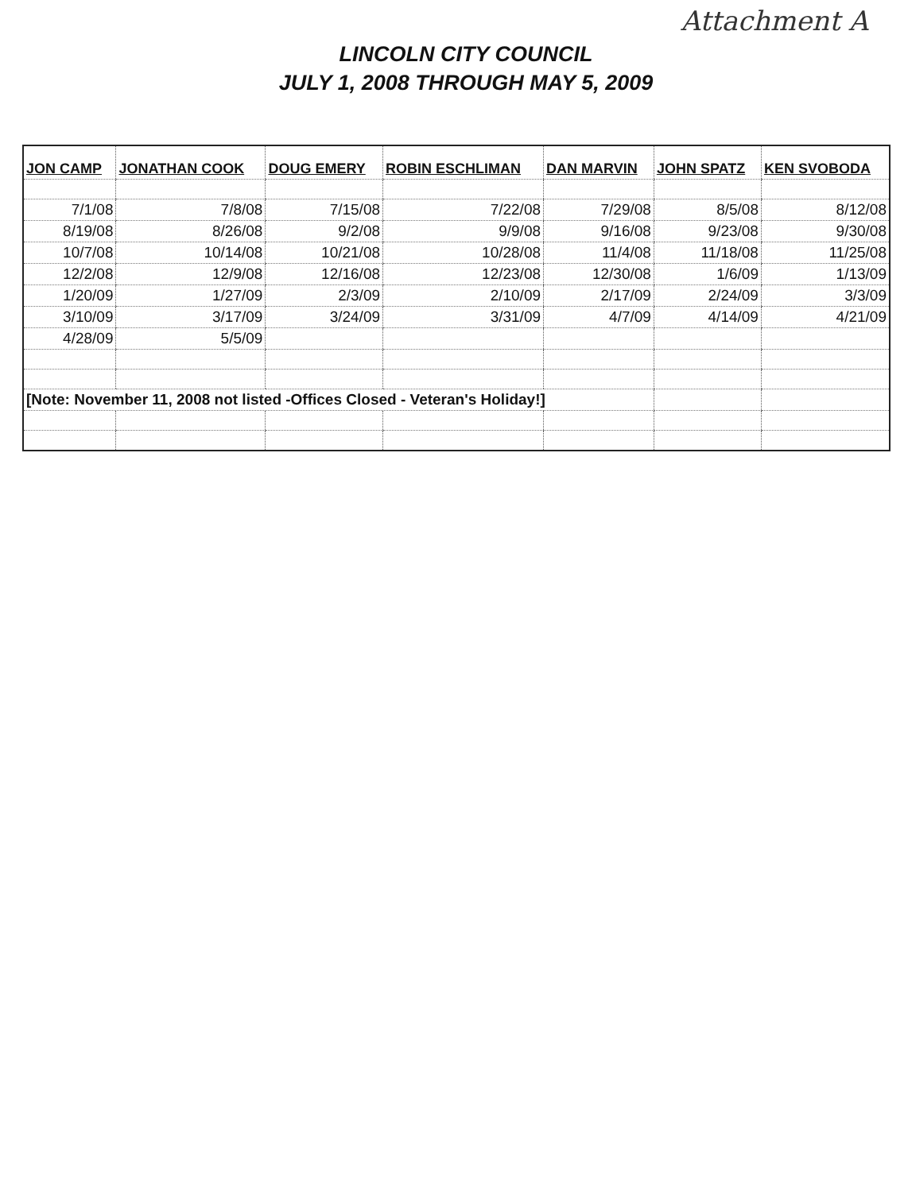Attachment A
LINCOLN CITY COUNCIL
JULY 1, 2008 THROUGH MAY 5, 2009
| JON CAMP | JONATHAN COOK | DOUG EMERY | ROBIN ESCHLIMAN | DAN MARVIN | JOHN SPATZ | KEN SVOBODA |
| --- | --- | --- | --- | --- | --- | --- |
| 7/1/08 | 7/8/08 | 7/15/08 | 7/22/08 | 7/29/08 | 8/5/08 | 8/12/08 |
| 8/19/08 | 8/26/08 | 9/2/08 | 9/9/08 | 9/16/08 | 9/23/08 | 9/30/08 |
| 10/7/08 | 10/14/08 | 10/21/08 | 10/28/08 | 11/4/08 | 11/18/08 | 11/25/08 |
| 12/2/08 | 12/9/08 | 12/16/08 | 12/23/08 | 12/30/08 | 1/6/09 | 1/13/09 |
| 1/20/09 | 1/27/09 | 2/3/09 | 2/10/09 | 2/17/09 | 2/24/09 | 3/3/09 |
| 3/10/09 | 3/17/09 | 3/24/09 | 3/31/09 | 4/7/09 | 4/14/09 | 4/21/09 |
| 4/28/09 | 5/5/09 | | | | | |
| [Note: November 11, 2008 not listed -Offices Closed - Veteran's Holiday!] | | | | | | |